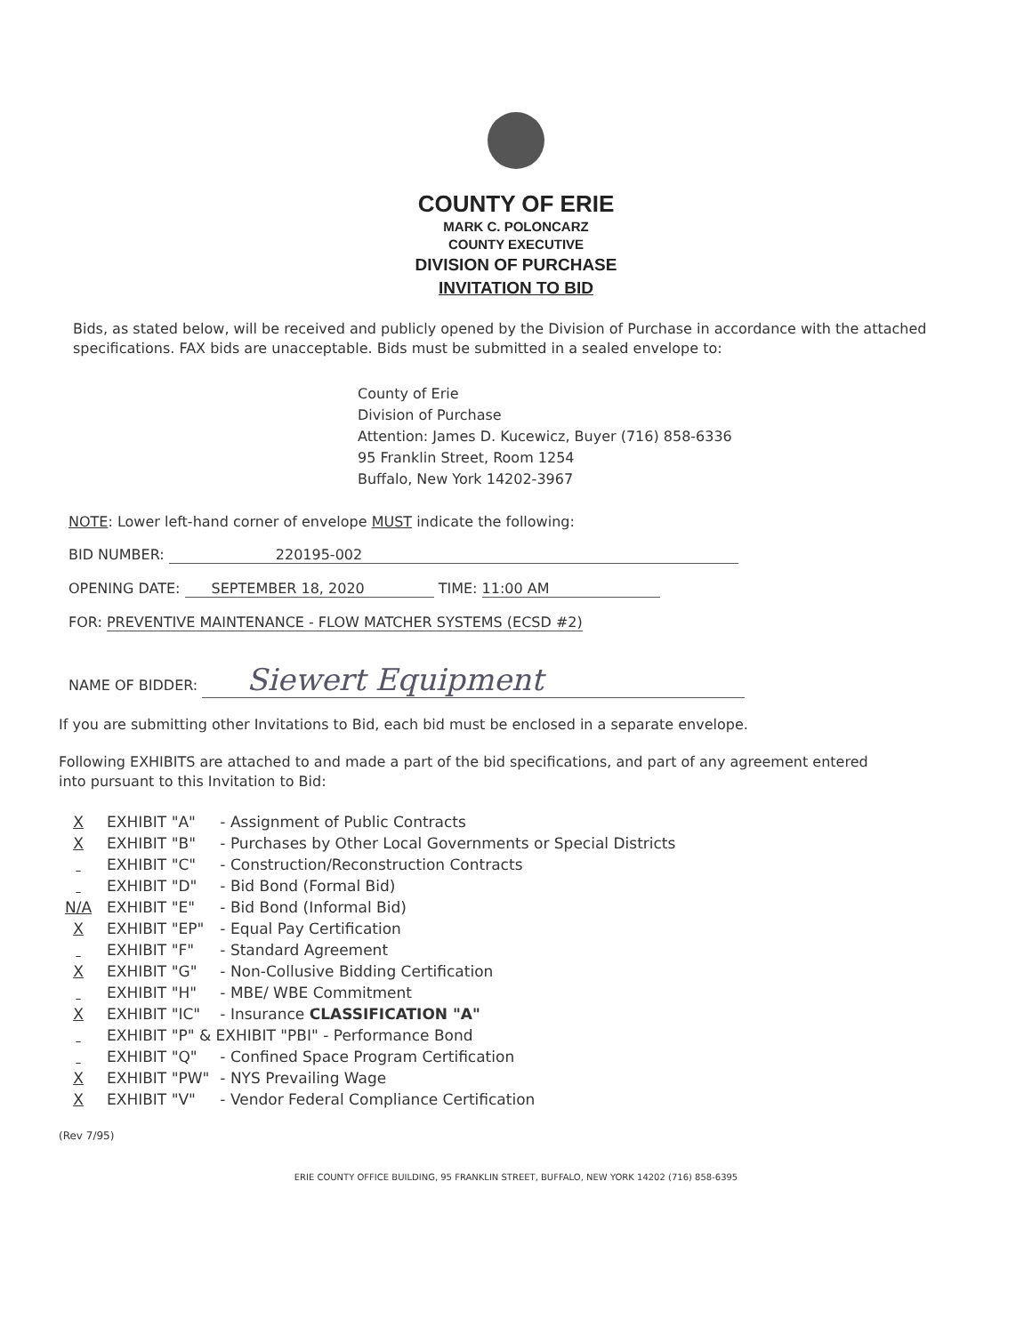COUNTY OF ERIE
MARK C. POLONCARZ
COUNTY EXECUTIVE
DIVISION OF PURCHASE
INVITATION TO BID
Bids, as stated below, will be received and publicly opened by the Division of Purchase in accordance with the attached specifications. FAX bids are unacceptable. Bids must be submitted in a sealed envelope to:
County of Erie
Division of Purchase
Attention: James D. Kucewicz, Buyer (716) 858-6336
95 Franklin Street, Room 1254
Buffalo, New York 14202-3967
NOTE: Lower left-hand corner of envelope MUST indicate the following:
BID NUMBER: 220195-002
OPENING DATE: SEPTEMBER 18, 2020 TIME: 11:00 AM
FOR: PREVENTIVE MAINTENANCE - FLOW MATCHER SYSTEMS (ECSD #2)
NAME OF BIDDER: Siewert Equipment
If you are submitting other Invitations to Bid, each bid must be enclosed in a separate envelope.
Following EXHIBITS are attached to and made a part of the bid specifications, and part of any agreement entered into pursuant to this Invitation to Bid:
| X | EXHIBIT "A" | - Assignment of Public Contracts |
| X | EXHIBIT "B" | - Purchases by Other Local Governments or Special Districts |
| | EXHIBIT "C" | - Construction/Reconstruction Contracts |
| | EXHIBIT "D" | - Bid Bond (Formal Bid) |
| N/A | EXHIBIT "E" | - Bid Bond (Informal Bid) |
| X | EXHIBIT "EP" | - Equal Pay Certification |
| | EXHIBIT "F" | - Standard Agreement |
| X | EXHIBIT "G" | - Non-Collusive Bidding Certification |
| | EXHIBIT "H" | - MBE/ WBE Commitment |
| X | EXHIBIT "IC" | - Insurance CLASSIFICATION "A" |
| | EXHIBIT "P" & EXHIBIT "PBI" - Performance Bond | |
| | EXHIBIT "Q" | - Confined Space Program Certification |
| X | EXHIBIT "PW" | - NYS Prevailing Wage |
| X | EXHIBIT "V" | - Vendor Federal Compliance Certification |
(Rev 7/95)
ERIE COUNTY OFFICE BUILDING, 95 FRANKLIN STREET, BUFFALO, NEW YORK 14202 (716) 858-6395